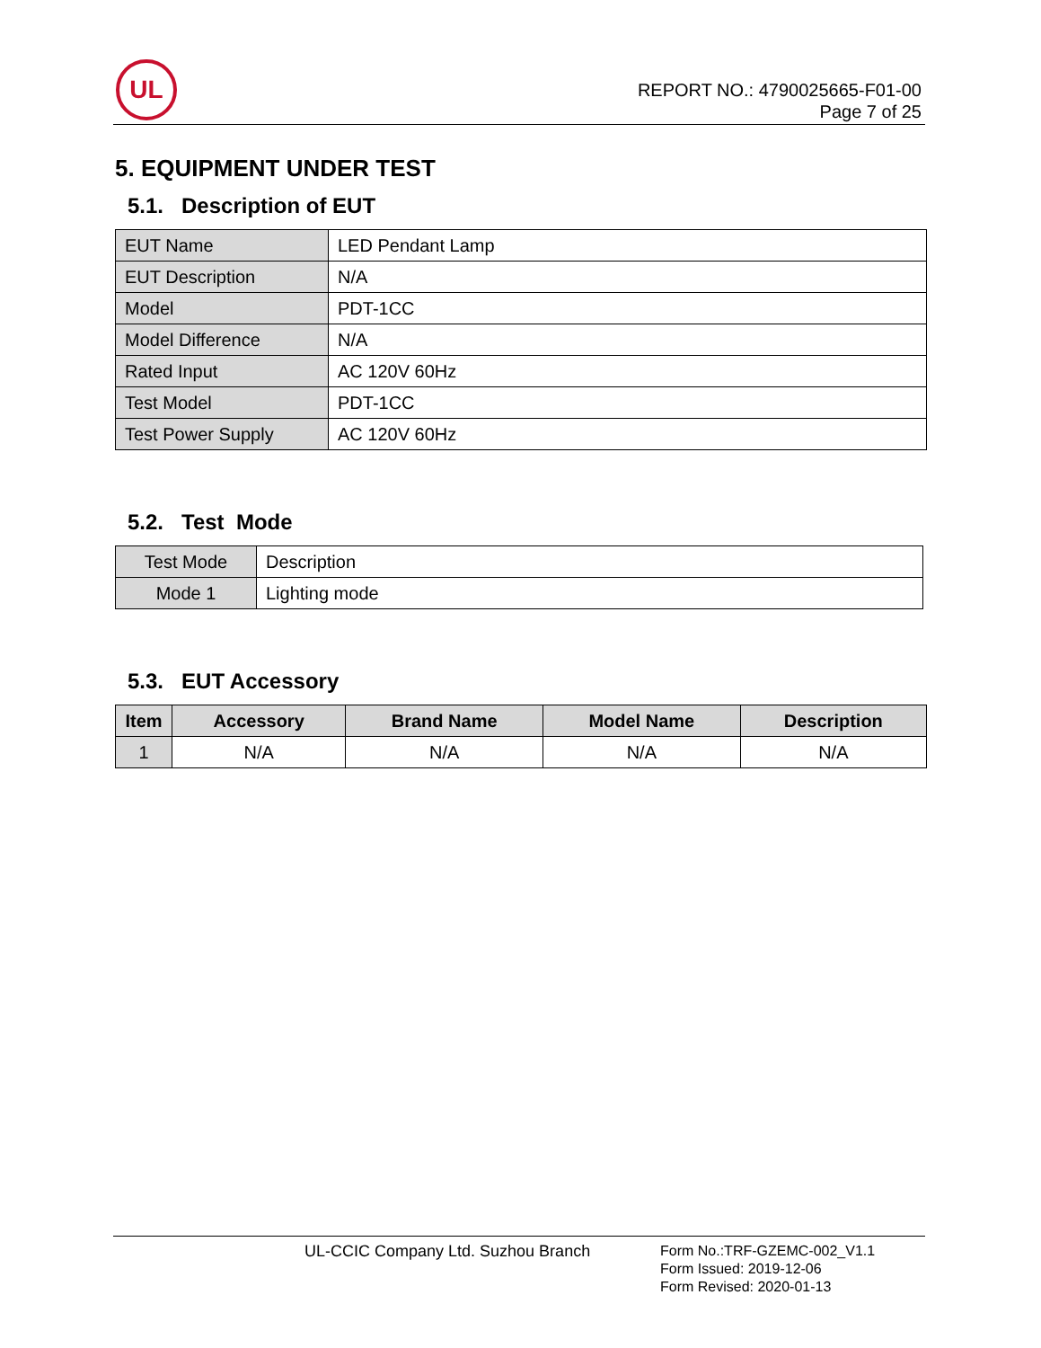UL
REPORT NO.: 4790025665-F01-00
Page 7 of 25
5. EQUIPMENT UNDER TEST
5.1. Description of EUT
| EUT Name | LED Pendant Lamp |
| EUT Description | N/A |
| Model | PDT-1CC |
| Model Difference | N/A |
| Rated Input | AC 120V 60Hz |
| Test Model | PDT-1CC |
| Test Power Supply | AC 120V 60Hz |
5.2. Test Mode
| Test Mode | Description |
| Mode 1 | Lighting mode |
5.3. EUT Accessory
| Item | Accessory | Brand Name | Model Name | Description |
| --- | --- | --- | --- | --- |
| 1 | N/A | N/A | N/A | N/A |
UL-CCIC Company Ltd. Suzhou Branch
Form No.:TRF-GZEMC-002_V1.1
Form Issued: 2019-12-06
Form Revised: 2020-01-13